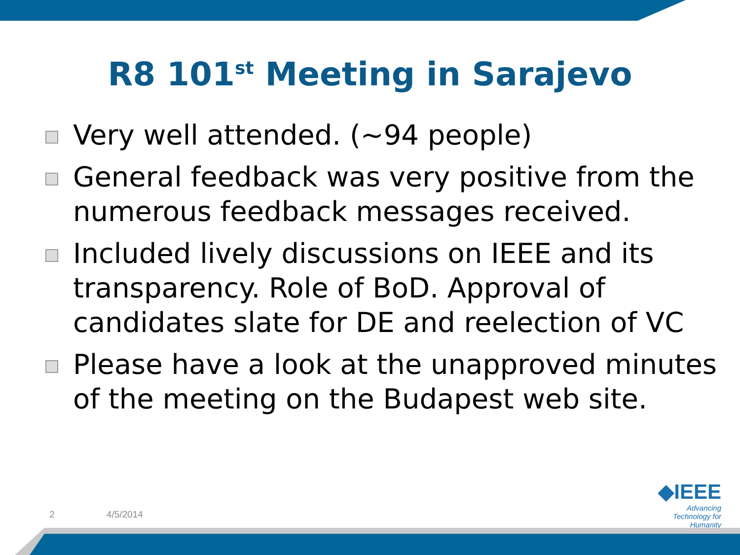R8 101<sup>st</sup> Meeting in Sarajevo
Very well attended. (~94 people)
General feedback was very positive from the numerous feedback messages received.
Included lively discussions on IEEE and its transparency. Role of BoD. Approval of candidates slate for DE and reelection of VC
Please have a look at the unapproved minutes of the meeting on the Budapest web site.
2 4/5/2014
◆IEEE
Advancing Technology for Humanity